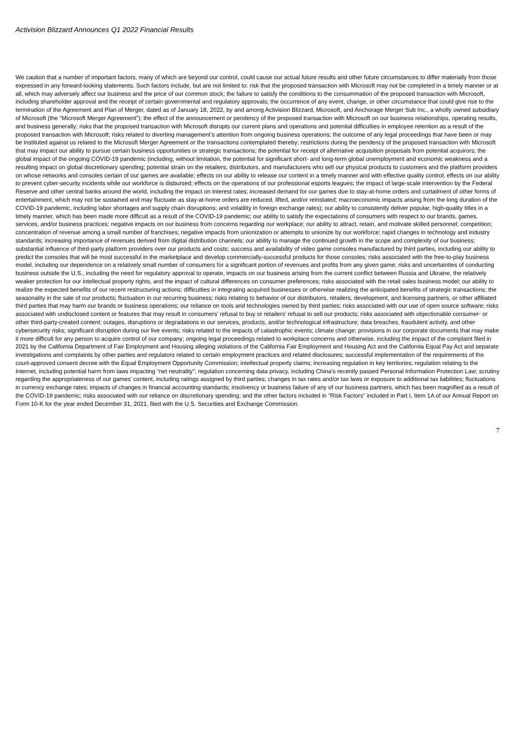Activision Blizzard Announces Q1 2022 Financial Results
We caution that a number of important factors, many of which are beyond our control, could cause our actual future results and other future circumstances to differ materially from those expressed in any forward-looking statements. Such factors include, but are not limited to: risk that the proposed transaction with Microsoft may not be completed in a timely manner or at all, which may adversely affect our business and the price of our common stock; the failure to satisfy the conditions to the consummation of the proposed transaction with Microsoft, including shareholder approval and the receipt of certain governmental and regulatory approvals; the occurrence of any event, change, or other circumstance that could give rise to the termination of the Agreement and Plan of Merger, dated as of January 18, 2022, by and among Activision Blizzard, Microsoft, and Anchorage Merger Sub Inc., a wholly owned subsidiary of Microsoft (the “Microsoft Merger Agreement”); the effect of the announcement or pendency of the proposed transaction with Microsoft on our business relationships, operating results, and business generally; risks that the proposed transaction with Microsoft disrupts our current plans and operations and potential difficulties in employee retention as a result of the proposed transaction with Microsoft; risks related to diverting management’s attention from ongoing business operations; the outcome of any legal proceedings that have been or may be instituted against us related to the Microsoft Merger Agreement or the transactions contemplated thereby; restrictions during the pendency of the proposed transaction with Microsoft that may impact our ability to pursue certain business opportunities or strategic transactions; the potential for receipt of alternative acquisition proposals from potential acquirors; the global impact of the ongoing COVID-19 pandemic (including, without limitation, the potential for significant short- and long-term global unemployment and economic weakness and a resulting impact on global discretionary spending; potential strain on the retailers, distributors, and manufacturers who sell our physical products to customers and the platform providers on whose networks and consoles certain of our games are available; effects on our ability to release our content in a timely manner and with effective quality control; effects on our ability to prevent cyber-security incidents while our workforce is disbursed; effects on the operations of our professional esports leagues; the impact of large-scale intervention by the Federal Reserve and other central banks around the world, including the impact on interest rates; increased demand for our games due to stay-at-home orders and curtailment of other forms of entertainment, which may not be sustained and may fluctuate as stay-at-home orders are reduced, lifted, and/or reinstated; macroeconomic impacts arising from the long duration of the COVID-19 pandemic, including labor shortages and supply chain disruptions; and volatility in foreign exchange rates); our ability to consistently deliver popular, high-quality titles in a timely manner, which has been made more difficult as a result of the COVID-19 pandemic; our ability to satisfy the expectations of consumers with respect to our brands, games, services, and/or business practices; negative impacts on our business from concerns regarding our workplace; our ability to attract, retain, and motivate skilled personnel; competition; concentration of revenue among a small number of franchises; negative impacts from unionization or attempts to unionize by our workforce; rapid changes in technology and industry standards; increasing importance of revenues derived from digital distribution channels; our ability to manage the continued growth in the scope and complexity of our business; substantial influence of third-party platform providers over our products and costs; success and availability of video game consoles manufactured by third parties, including our ability to predict the consoles that will be most successful in the marketplace and develop commercially-successful products for those consoles; risks associated with the free-to-play business model, including our dependence on a relatively small number of consumers for a significant portion of revenues and profits from any given game; risks and uncertainties of conducting business outside the U.S., including the need for regulatory approval to operate, impacts on our business arising from the current conflict between Russia and Ukraine, the relatively weaker protection for our intellectual property rights, and the impact of cultural differences on consumer preferences; risks associated with the retail sales business model; our ability to realize the expected benefits of our recent restructuring actions; difficulties in integrating acquired businesses or otherwise realizing the anticipated benefits of strategic transactions; the seasonality in the sale of our products; fluctuation in our recurring business; risks relating to behavior of our distributors, retailers, development, and licensing partners, or other affiliated third parties that may harm our brands or business operations; our reliance on tools and technologies owned by third parties; risks associated with our use of open source software; risks associated with undisclosed content or features that may result in consumers’ refusal to buy or retailers’ refusal to sell our products; risks associated with objectionable consumer- or other third-party-created content; outages, disruptions or degradations in our services, products, and/or technological infrastructure; data breaches, fraudulent activity, and other cybersecurity risks; significant disruption during our live events; risks related to the impacts of catastrophic events; climate change; provisions in our corporate documents that may make it more difficult for any person to acquire control of our company; ongoing legal proceedings related to workplace concerns and otherwise, including the impact of the complaint filed in 2021 by the California Department of Fair Employment and Housing alleging violations of the California Fair Employment and Housing Act and the California Equal Pay Act and separate investigations and complaints by other parties and regulators related to certain employment practices and related disclosures; successful implementation of the requirements of the court-approved consent decree with the Equal Employment Opportunity Commission; intellectual property claims; increasing regulation in key territories; regulation relating to the Internet, including potential harm from laws impacting “net neutrality”; regulation concerning data privacy, including China’s recently passed Personal Information Protection Law; scrutiny regarding the appropriateness of our games’ content, including ratings assigned by third parties; changes in tax rates and/or tax laws or exposure to additional tax liabilities; fluctuations in currency exchange rates; impacts of changes in financial accounting standards; insolvency or business failure of any of our business partners, which has been magnified as a result of the COVID-19 pandemic; risks associated with our reliance on discretionary spending; and the other factors included in “Risk Factors” included in Part I, Item 1A of our Annual Report on Form 10-K for the year ended December 31, 2021, filed with the U.S. Securities and Exchange Commission.
7